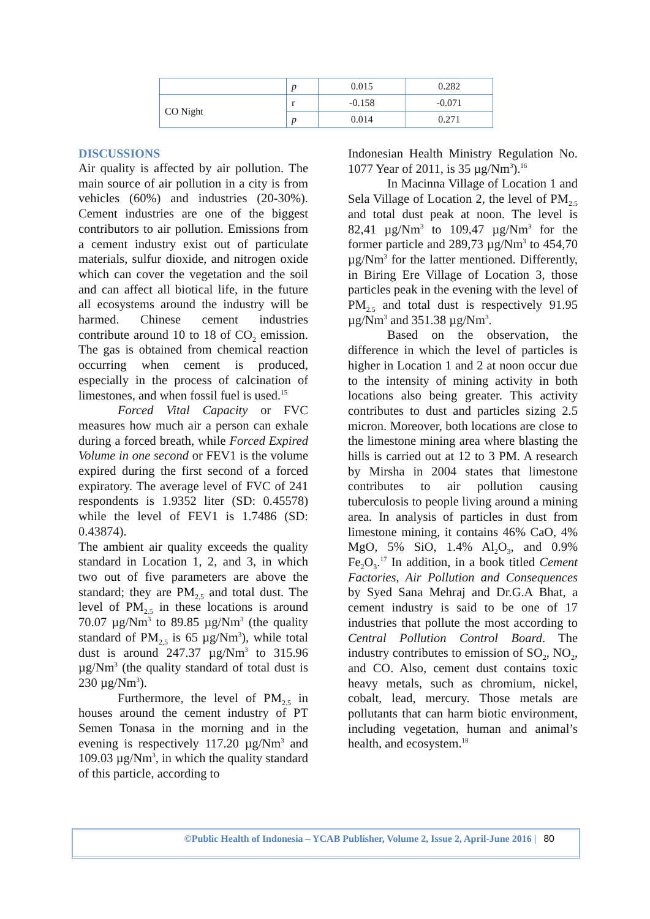| | p | 0.015 | 0.282 |
| CO Night | r | -0.158 | -0.071 |
| | p | 0.014 | 0.271 |
DISCUSSIONS
Air quality is affected by air pollution. The main source of air pollution in a city is from vehicles (60%) and industries (20-30%). Cement industries are one of the biggest contributors to air pollution. Emissions from a cement industry exist out of particulate materials, sulfur dioxide, and nitrogen oxide which can cover the vegetation and the soil and can affect all biotical life, in the future all ecosystems around the industry will be harmed. Chinese cement industries contribute around 10 to 18 of CO<sub>2</sub> emission. The gas is obtained from chemical reaction occurring when cement is produced, especially in the process of calcination of limestones, and when fossil fuel is used.<sup>15</sup>
Forced Vital Capacity or FVC measures how much air a person can exhale during a forced breath, while Forced Expired Volume in one second or FEV1 is the volume expired during the first second of a forced expiratory. The average level of FVC of 241 respondents is 1.9352 liter (SD: 0.45578) while the level of FEV1 is 1.7486 (SD: 0.43874).
The ambient air quality exceeds the quality standard in Location 1, 2, and 3, in which two out of five parameters are above the standard; they are PM<sub>2.5</sub> and total dust. The level of PM<sub>2.5</sub> in these locations is around 70.07 µg/Nm<sup>3</sup> to 89.85 µg/Nm<sup>3</sup> (the quality standard of PM<sub>2,5</sub> is 65 µg/Nm<sup>3</sup>), while total dust is around 247.37 µg/Nm<sup>3</sup> to 315.96 µg/Nm<sup>3</sup> (the quality standard of total dust is 230 µg/Nm<sup>3</sup>).
Furthermore, the level of PM<sub>2.5</sub> in houses around the cement industry of PT Semen Tonasa in the morning and in the evening is respectively 117.20 µg/Nm<sup>3</sup> and 109.03 µg/Nm<sup>3</sup>, in which the quality standard of this particle, according to
Indonesian Health Ministry Regulation No. 1077 Year of 2011, is 35 µg/Nm<sup>3</sup>).<sup>16</sup>
In Macinna Village of Location 1 and Sela Village of Location 2, the level of PM<sub>2.5</sub> and total dust peak at noon. The level is 82,41 µg/Nm<sup>3</sup> to 109,47 µg/Nm<sup>3</sup> for the former particle and 289,73 µg/Nm<sup>3</sup> to 454,70 µg/Nm<sup>3</sup> for the latter mentioned. Differently, in Biring Ere Village of Location 3, those particles peak in the evening with the level of PM<sub>2.5</sub> and total dust is respectively 91.95 µg/Nm<sup>3</sup> and 351.38 µg/Nm<sup>3</sup>.
Based on the observation, the difference in which the level of particles is higher in Location 1 and 2 at noon occur due to the intensity of mining activity in both locations also being greater. This activity contributes to dust and particles sizing 2.5 micron. Moreover, both locations are close to the limestone mining area where blasting the hills is carried out at 12 to 3 PM. A research by Mirsha in 2004 states that limestone contributes to air pollution causing tuberculosis to people living around a mining area. In analysis of particles in dust from limestone mining, it contains 46% CaO, 4% MgO, 5% SiO, 1.4% Al<sub>2</sub>O<sub>3</sub>, and 0.9% Fe<sub>2</sub>O<sub>3</sub>.<sup>17</sup> In addition, in a book titled Cement Factories, Air Pollution and Consequences by Syed Sana Mehraj and Dr.G.A Bhat, a cement industry is said to be one of 17 industries that pollute the most according to Central Pollution Control Board. The industry contributes to emission of SO<sub>2</sub>, NO<sub>2</sub>, and CO. Also, cement dust contains toxic heavy metals, such as chromium, nickel, cobalt, lead, mercury. Those metals are pollutants that can harm biotic environment, including vegetation, human and animal’s health, and ecosystem.<sup>18</sup>
©Public Health of Indonesia – YCAB Publisher, Volume 2, Issue 2, April-June 2016 | 80